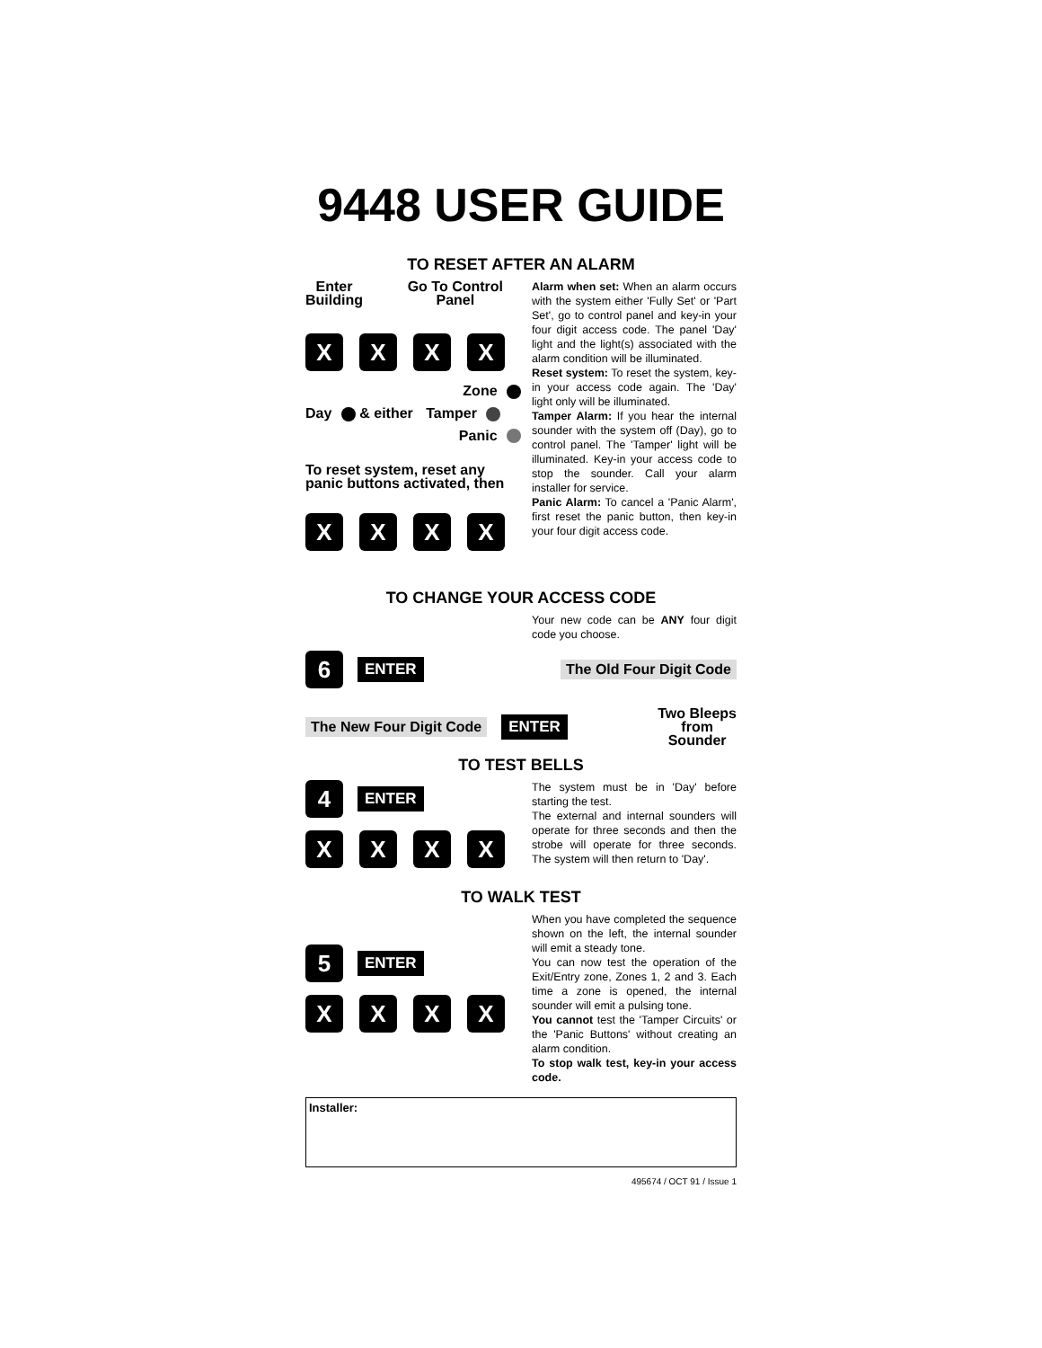9448 USER GUIDE
TO RESET AFTER AN ALARM
Enter
Building Go To Control
Panel
XXXX
Zone
Day & either Tamper
Panic
To reset system, reset any panic buttons activated, then
XXXX
Alarm when set: When an alarm occurs with the system either 'Fully Set' or 'Part Set', go to control panel and key-in your four digit access code. The panel 'Day' light and the light(s) associated with the alarm condition will be illuminated.
Reset system: To reset the system, key-in your access code again. The 'Day' light only will be illuminated.
Tamper Alarm: If you hear the internal sounder with the system off (Day), go to control panel. The 'Tamper' light will be illuminated. Key-in your access code to stop the sounder. Call your alarm installer for service.
Panic Alarm: To cancel a 'Panic Alarm', first reset the panic button, then key-in your four digit access code.
TO CHANGE YOUR ACCESS CODE
Your new code can be ANY four digit code you choose.
6 ENTER The Old Four Digit Code
The New Four Digit Code ENTER Two Bleeps
from
Sounder
TO TEST BELLS
4 ENTER
XXXX
The system must be in 'Day' before starting the test.
The external and internal sounders will operate for three seconds and then the strobe will operate for three seconds. The system will then return to 'Day'.
TO WALK TEST
5 ENTER
XXXX
When you have completed the sequence shown on the left, the internal sounder will emit a steady tone.
You can now test the operation of the Exit/Entry zone, Zones 1, 2 and 3. Each time a zone is opened, the internal sounder will emit a pulsing tone.
You cannot test the 'Tamper Circuits' or the 'Panic Buttons' without creating an alarm condition.
To stop walk test, key-in your access code.
Installer:
495674 / OCT 91 / Issue 1